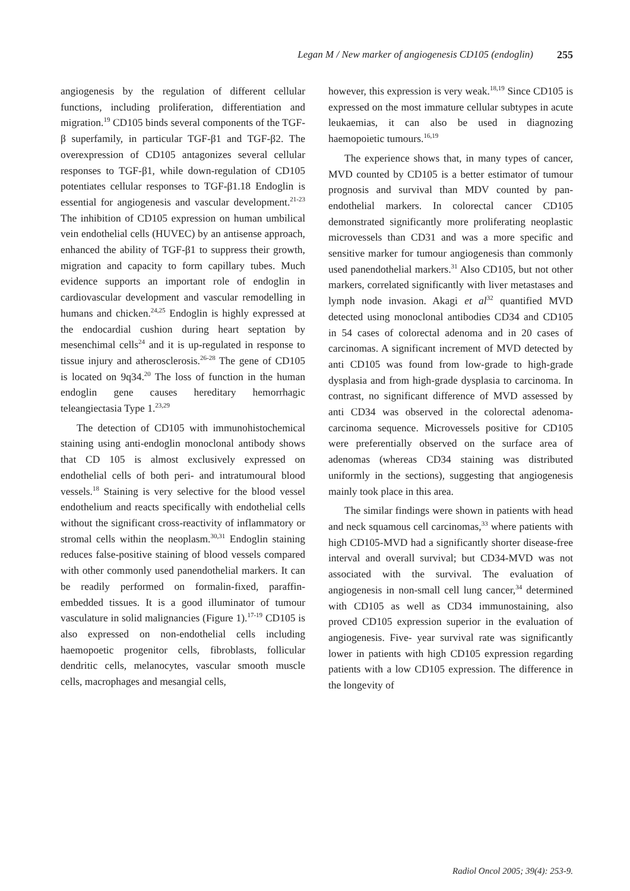Legan M / New marker of angiogenesis CD105 (endoglin) 255
angiogenesis by the regulation of different cellular functions, including proliferation, differentiation and migration.<sup>19</sup> CD105 binds several components of the TGF-β superfamily, in particular TGF-β1 and TGF-β2. The overexpression of CD105 antagonizes several cellular responses to TGF-β1, while down-regulation of CD105 potentiates cellular responses to TGF-β1.18 Endoglin is essential for angiogenesis and vascular development.<sup>21-23</sup> The inhibition of CD105 expression on human umbilical vein endothelial cells (HUVEC) by an antisense approach, enhanced the ability of TGF-β1 to suppress their growth, migration and capacity to form capillary tubes. Much evidence supports an important role of endoglin in cardiovascular development and vascular remodelling in humans and chicken.<sup>24,25</sup> Endoglin is highly expressed at the endocardial cushion during heart septation by mesenchimal cells<sup>24</sup> and it is up-regulated in response to tissue injury and atherosclerosis.<sup>26-28</sup> The gene of CD105 is located on 9q34.<sup>20</sup> The loss of function in the human endoglin gene causes hereditary hemorrhagic teleangiectasia Type 1.<sup>23,29</sup>
The detection of CD105 with immunohistochemical staining using anti-endoglin monoclonal antibody shows that CD 105 is almost exclusively expressed on endothelial cells of both peri- and intratumoural blood vessels.<sup>18</sup> Staining is very selective for the blood vessel endothelium and reacts specifically with endothelial cells without the significant cross-reactivity of inflammatory or stromal cells within the neoplasm.<sup>30,31</sup> Endoglin staining reduces false-positive staining of blood vessels compared with other commonly used panendothelial markers. It can be readily performed on formalin-fixed, paraffin-embedded tissues. It is a good illuminator of tumour vasculature in solid malignancies (Figure 1).<sup>17-19</sup> CD105 is also expressed on non-endothelial cells including haemopoetic progenitor cells, fibroblasts, follicular dendritic cells, melanocytes, vascular smooth muscle cells, macrophages and mesangial cells,
however, this expression is very weak.<sup>18,19</sup> Since CD105 is expressed on the most immature cellular subtypes in acute leukaemias, it can also be used in diagnozing haemopoietic tumours.<sup>16,19</sup>
The experience shows that, in many types of cancer, MVD counted by CD105 is a better estimator of tumour prognosis and survival than MDV counted by pan-endothelial markers. In colorectal cancer CD105 demonstrated significantly more proliferating neoplastic microvessels than CD31 and was a more specific and sensitive marker for tumour angiogenesis than commonly used panendothelial markers.<sup>31</sup> Also CD105, but not other markers, correlated significantly with liver metastases and lymph node invasion. Akagi et al<sup>32</sup> quantified MVD detected using monoclonal antibodies CD34 and CD105 in 54 cases of colorectal adenoma and in 20 cases of carcinomas. A significant increment of MVD detected by anti CD105 was found from low-grade to high-grade dysplasia and from high-grade dysplasia to carcinoma. In contrast, no significant difference of MVD assessed by anti CD34 was observed in the colorectal adenoma-carcinoma sequence. Microvessels positive for CD105 were preferentially observed on the surface area of adenomas (whereas CD34 staining was distributed uniformly in the sections), suggesting that angiogenesis mainly took place in this area.
The similar findings were shown in patients with head and neck squamous cell carcinomas,<sup>33</sup> where patients with high CD105-MVD had a significantly shorter disease-free interval and overall survival; but CD34-MVD was not associated with the survival. The evaluation of angiogenesis in non-small cell lung cancer,<sup>34</sup> determined with CD105 as well as CD34 immunostaining, also proved CD105 expression superior in the evaluation of angiogenesis. Five- year survival rate was significantly lower in patients with high CD105 expression regarding patients with a low CD105 expression. The difference in the longevity of
Radiol Oncol 2005; 39(4): 253-9.